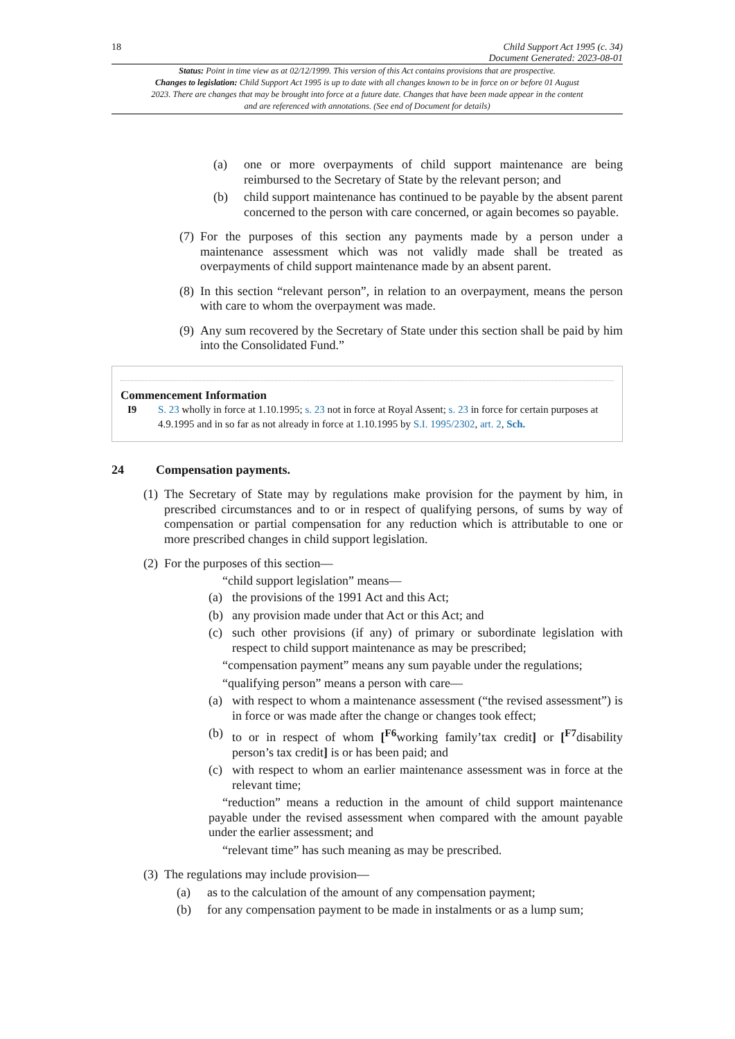18 Child Support Act 1995 (c. 34)
Document Generated: 2023-08-01
Status: Point in time view as at 02/12/1999. This version of this Act contains provisions that are prospective.
Changes to legislation: Child Support Act 1995 is up to date with all changes known to be in force on or before 01 August 2023. There are changes that may be brought into force at a future date. Changes that have been made appear in the content and are referenced with annotations. (See end of Document for details)
(a) one or more overpayments of child support maintenance are being reimbursed to the Secretary of State by the relevant person; and
(b) child support maintenance has continued to be payable by the absent parent concerned to the person with care concerned, or again becomes so payable.
(7)
For the purposes of this section any payments made by a person under a maintenance assessment which was not validly made shall be treated as overpayments of child support maintenance made by an absent parent.
(8)
In this section “relevant person”, in relation to an overpayment, means the person with care to whom the overpayment was made.
(9)
Any sum recovered by the Secretary of State under this section shall be paid by him into the Consolidated Fund.”
Commencement Information
I9 S. 23 wholly in force at 1.10.1995; s. 23 not in force at Royal Assent; s. 23 in force for certain purposes at 4.9.1995 and in so far as not already in force at 1.10.1995 by S.I. 1995/2302, art. 2, Sch.
24 Compensation payments.
(1)
The Secretary of State may by regulations make provision for the payment by him, in prescribed circumstances and to or in respect of qualifying persons, of sums by way of compensation or partial compensation for any reduction which is attributable to one or more prescribed changes in child support legislation.
(2)
For the purposes of this section—
“child support legislation” means—
(a) the provisions of the 1991 Act and this Act;
(b) any provision made under that Act or this Act; and
(c) such other provisions (if any) of primary or subordinate legislation with respect to child support maintenance as may be prescribed;
“compensation payment” means any sum payable under the regulations;
“qualifying person” means a person with care—
(a) with respect to whom a maintenance assessment (“the revised assessment”) is in force or was made after the change or changes took effect;
(b) to or in respect of whom [<sup>F6</sup>working family’tax credit] or [<sup>F7</sup>disability person’s tax credit] is or has been paid; and
(c) with respect to whom an earlier maintenance assessment was in force at the relevant time;
“reduction” means a reduction in the amount of child support maintenance payable under the revised assessment when compared with the amount payable under the earlier assessment; and
“relevant time” has such meaning as may be prescribed.
(3)
The regulations may include provision—
(a) as to the calculation of the amount of any compensation payment;
(b) for any compensation payment to be made in instalments or as a lump sum;